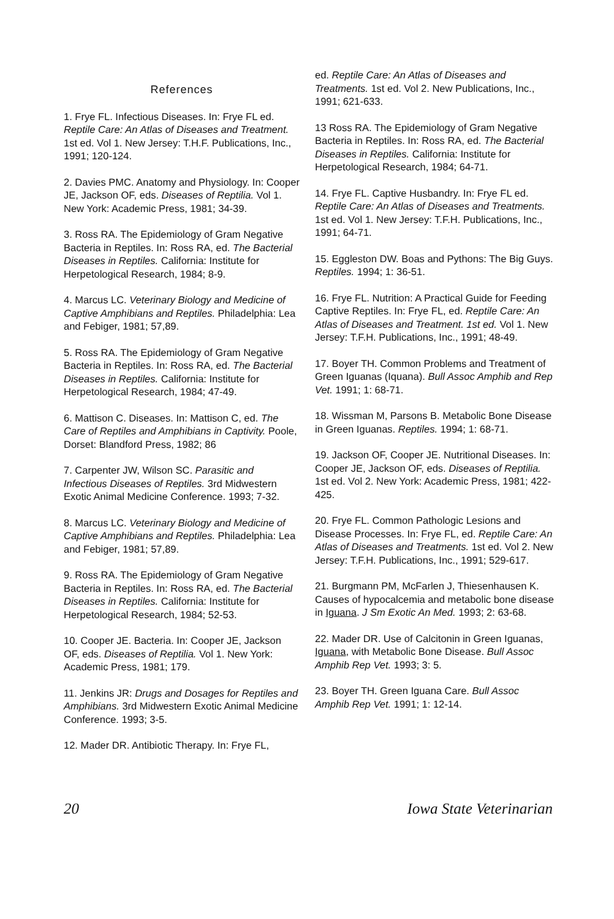References
1. Frye FL. Infectious Diseases. In: Frye FL ed. Reptile Care: An Atlas of Diseases and Treatment. 1st ed. Vol 1. New Jersey: T.H.F. Publications, Inc., 1991; 120-124.
2. Davies PMC. Anatomy and Physiology. In: Cooper JE, Jackson OF, eds. Diseases of Reptilia. Vol 1. New York: Academic Press, 1981; 34-39.
3. Ross RA. The Epidemiology of Gram Negative Bacteria in Reptiles. In: Ross RA, ed. The Bacterial Diseases in Reptiles. California: Institute for Herpetological Research, 1984; 8-9.
4. Marcus LC. Veterinary Biology and Medicine of Captive Amphibians and Reptiles. Philadelphia: Lea and Febiger, 1981; 57,89.
5. Ross RA. The Epidemiology of Gram Negative Bacteria in Reptiles. In: Ross RA, ed. The Bacterial Diseases in Reptiles. California: Institute for Herpetological Research, 1984; 47-49.
6. Mattison C. Diseases. In: Mattison C, ed. The Care of Reptiles and Amphibians in Captivity. Poole, Dorset: Blandford Press, 1982; 86
7. Carpenter JW, Wilson SC. Parasitic and Infectious Diseases of Reptiles. 3rd Midwestern Exotic Animal Medicine Conference. 1993; 7-32.
8. Marcus LC. Veterinary Biology and Medicine of Captive Amphibians and Reptiles. Philadelphia: Lea and Febiger, 1981; 57,89.
9. Ross RA. The Epidemiology of Gram Negative Bacteria in Reptiles. In: Ross RA, ed. The Bacterial Diseases in Reptiles. California: Institute for Herpetological Research, 1984; 52-53.
10. Cooper JE. Bacteria. In: Cooper JE, Jackson OF, eds. Diseases of Reptilia. Vol 1. New York: Academic Press, 1981; 179.
11. Jenkins JR: Drugs and Dosages for Reptiles and Amphibians. 3rd Midwestern Exotic Animal Medicine Conference. 1993; 3-5.
12. Mader DR. Antibiotic Therapy. In: Frye FL,
ed. Reptile Care: An Atlas of Diseases and Treatments. 1st ed. Vol 2. New Publications, Inc., 1991; 621-633.
13 Ross RA. The Epidemiology of Gram Negative Bacteria in Reptiles. In: Ross RA, ed. The Bacterial Diseases in Reptiles. California: Institute for Herpetological Research, 1984; 64-71.
14. Frye FL. Captive Husbandry. In: Frye FL ed. Reptile Care: An Atlas of Diseases and Treatments. 1st ed. Vol 1. New Jersey: T.F.H. Publications, Inc., 1991; 64-71.
15. Eggleston DW. Boas and Pythons: The Big Guys. Reptiles. 1994; 1: 36-51.
16. Frye FL. Nutrition: A Practical Guide for Feeding Captive Reptiles. In: Frye FL, ed. Reptile Care: An Atlas of Diseases and Treatment. 1st ed. Vol 1. New Jersey: T.F.H. Publications, Inc., 1991; 48-49.
17. Boyer TH. Common Problems and Treatment of Green Iguanas (Iquana). Bull Assoc Amphib and Rep Vet. 1991; 1: 68-71.
18. Wissman M, Parsons B. Metabolic Bone Disease in Green Iguanas. Reptiles. 1994; 1: 68-71.
19. Jackson OF, Cooper JE. Nutritional Diseases. In: Cooper JE, Jackson OF, eds. Diseases of Reptilia. 1st ed. Vol 2. New York: Academic Press, 1981; 422-425.
20. Frye FL. Common Pathologic Lesions and Disease Processes. In: Frye FL, ed. Reptile Care: An Atlas of Diseases and Treatments. 1st ed. Vol 2. New Jersey: T.F.H. Publications, Inc., 1991; 529-617.
21. Burgmann PM, McFarlen J, Thiesenhausen K. Causes of hypocalcemia and metabolic bone disease in Iguana. J Sm Exotic An Med. 1993; 2: 63-68.
22. Mader DR. Use of Calcitonin in Green Iguanas, Iguana, with Metabolic Bone Disease. Bull Assoc Amphib Rep Vet. 1993; 3: 5.
23. Boyer TH. Green Iguana Care. Bull Assoc Amphib Rep Vet. 1991; 1: 12-14.
20 Iowa State Veterinarian